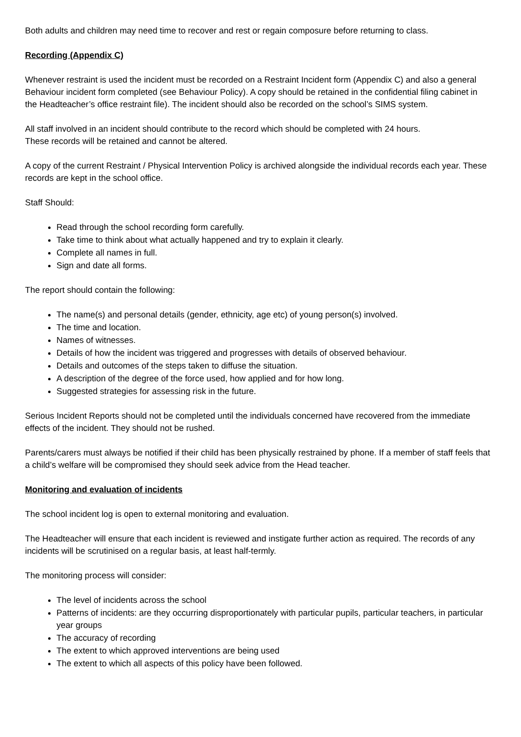Both adults and children may need time to recover and rest or regain composure before returning to class.
Recording (Appendix C)
Whenever restraint is used the incident must be recorded on a Restraint Incident form (Appendix C) and also a general Behaviour incident form completed (see Behaviour Policy). A copy should be retained in the confidential filing cabinet in the Headteacher’s office restraint file). The incident should also be recorded on the school’s SIMS system.
All staff involved in an incident should contribute to the record which should be completed with 24 hours.
These records will be retained and cannot be altered.
A copy of the current Restraint / Physical Intervention Policy is archived alongside the individual records each year. These records are kept in the school office.
Staff Should:
Read through the school recording form carefully.
Take time to think about what actually happened and try to explain it clearly.
Complete all names in full.
Sign and date all forms.
The report should contain the following:
The name(s) and personal details (gender, ethnicity, age etc) of young person(s) involved.
The time and location.
Names of witnesses.
Details of how the incident was triggered and progresses with details of observed behaviour.
Details and outcomes of the steps taken to diffuse the situation.
A description of the degree of the force used, how applied and for how long.
Suggested strategies for assessing risk in the future.
Serious Incident Reports should not be completed until the individuals concerned have recovered from the immediate effects of the incident. They should not be rushed.
Parents/carers must always be notified if their child has been physically restrained by phone. If a member of staff feels that a child’s welfare will be compromised they should seek advice from the Head teacher.
Monitoring and evaluation of incidents
The school incident log is open to external monitoring and evaluation.
The Headteacher will ensure that each incident is reviewed and instigate further action as required. The records of any incidents will be scrutinised on a regular basis, at least half-termly.
The monitoring process will consider:
The level of incidents across the school
Patterns of incidents: are they occurring disproportionately with particular pupils, particular teachers, in particular year groups
The accuracy of recording
The extent to which approved interventions are being used
The extent to which all aspects of this policy have been followed.